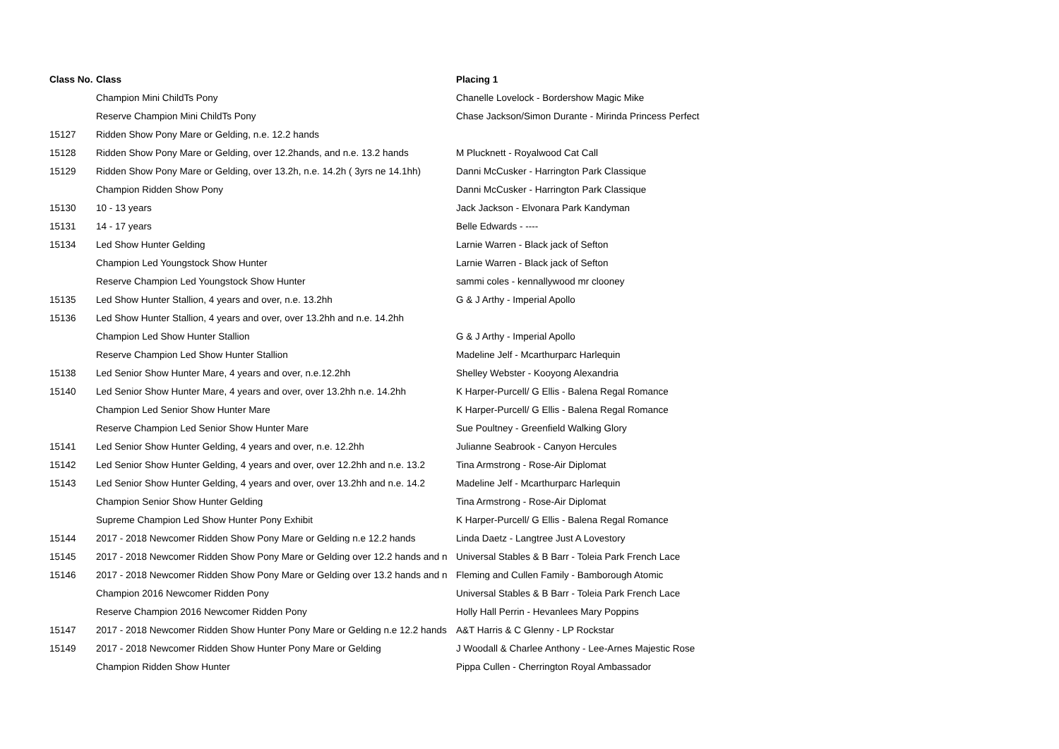| Class No. | Class | Placing 1 |
| --- | --- | --- |
| | Champion Mini ChildTs Pony | Chanelle Lovelock - Bordershow Magic Mike |
| | Reserve Champion Mini ChildTs Pony | Chase Jackson/Simon Durante - Mirinda Princess Perfect |
| 15127 | Ridden Show Pony Mare or Gelding, n.e. 12.2 hands | |
| 15128 | Ridden Show Pony Mare or Gelding, over 12.2hands, and n.e. 13.2 hands | M Plucknett - Royalwood Cat Call |
| 15129 | Ridden Show Pony Mare or Gelding, over 13.2h, n.e. 14.2h ( 3yrs ne 14.1hh) | Danni McCusker - Harrington Park Classique |
| | Champion Ridden Show Pony | Danni McCusker - Harrington Park Classique |
| 15130 | 10 - 13 years | Jack Jackson - Elvonara Park Kandyman |
| 15131 | 14 - 17 years | Belle Edwards - ---- |
| 15134 | Led Show Hunter Gelding | Larnie Warren - Black jack of Sefton |
| | Champion Led Youngstock Show Hunter | Larnie Warren - Black jack of Sefton |
| | Reserve Champion Led Youngstock Show Hunter | sammi coles - kennallywood mr clooney |
| 15135 | Led Show Hunter Stallion, 4 years and over, n.e. 13.2hh | G & J Arthy - Imperial Apollo |
| 15136 | Led Show Hunter Stallion, 4 years and over, over 13.2hh and n.e. 14.2hh | |
| | Champion Led Show Hunter Stallion | G & J Arthy - Imperial Apollo |
| | Reserve Champion Led Show Hunter Stallion | Madeline Jelf - Mcarthurparc Harlequin |
| 15138 | Led Senior Show Hunter Mare, 4 years and over, n.e.12.2hh | Shelley Webster - Kooyong Alexandria |
| 15140 | Led Senior Show Hunter Mare, 4 years and over, over 13.2hh n.e. 14.2hh | K Harper-Purcell/ G Ellis - Balena Regal Romance |
| | Champion Led Senior Show Hunter Mare | K Harper-Purcell/ G Ellis - Balena Regal Romance |
| | Reserve Champion Led Senior Show Hunter Mare | Sue Poultney - Greenfield Walking Glory |
| 15141 | Led Senior Show Hunter Gelding, 4 years and over, n.e. 12.2hh | Julianne Seabrook - Canyon Hercules |
| 15142 | Led Senior Show Hunter Gelding, 4 years and over, over 12.2hh and n.e. 13.2 | Tina Armstrong - Rose-Air Diplomat |
| 15143 | Led Senior Show Hunter Gelding, 4 years and over, over 13.2hh and n.e. 14.2 | Madeline Jelf - Mcarthurparc Harlequin |
| | Champion Senior Show Hunter Gelding | Tina Armstrong - Rose-Air Diplomat |
| | Supreme Champion Led Show Hunter Pony Exhibit | K Harper-Purcell/ G Ellis - Balena Regal Romance |
| 15144 | 2017 - 2018 Newcomer Ridden Show Pony Mare or Gelding n.e 12.2 hands | Linda Daetz - Langtree Just A Lovestory |
| 15145 | 2017 - 2018 Newcomer Ridden Show Pony Mare or Gelding over 12.2 hands and n | Universal Stables & B Barr - Toleia Park French Lace |
| 15146 | 2017 - 2018 Newcomer Ridden Show Pony Mare or Gelding over 13.2 hands and n | Fleming and Cullen Family - Bamborough Atomic |
| | Champion 2016 Newcomer Ridden Pony | Universal Stables & B Barr - Toleia Park French Lace |
| | Reserve Champion 2016 Newcomer Ridden Pony | Holly Hall Perrin - Hevanlees Mary Poppins |
| 15147 | 2017 - 2018 Newcomer Ridden Show Hunter Pony Mare or Gelding n.e 12.2 hands | A&T Harris & C Glenny - LP Rockstar |
| 15149 | 2017 - 2018 Newcomer Ridden Show Hunter Pony Mare or Gelding | J Woodall & Charlee Anthony - Lee-Arnes Majestic Rose |
| | Champion Ridden Show Hunter | Pippa Cullen - Cherrington Royal Ambassador |